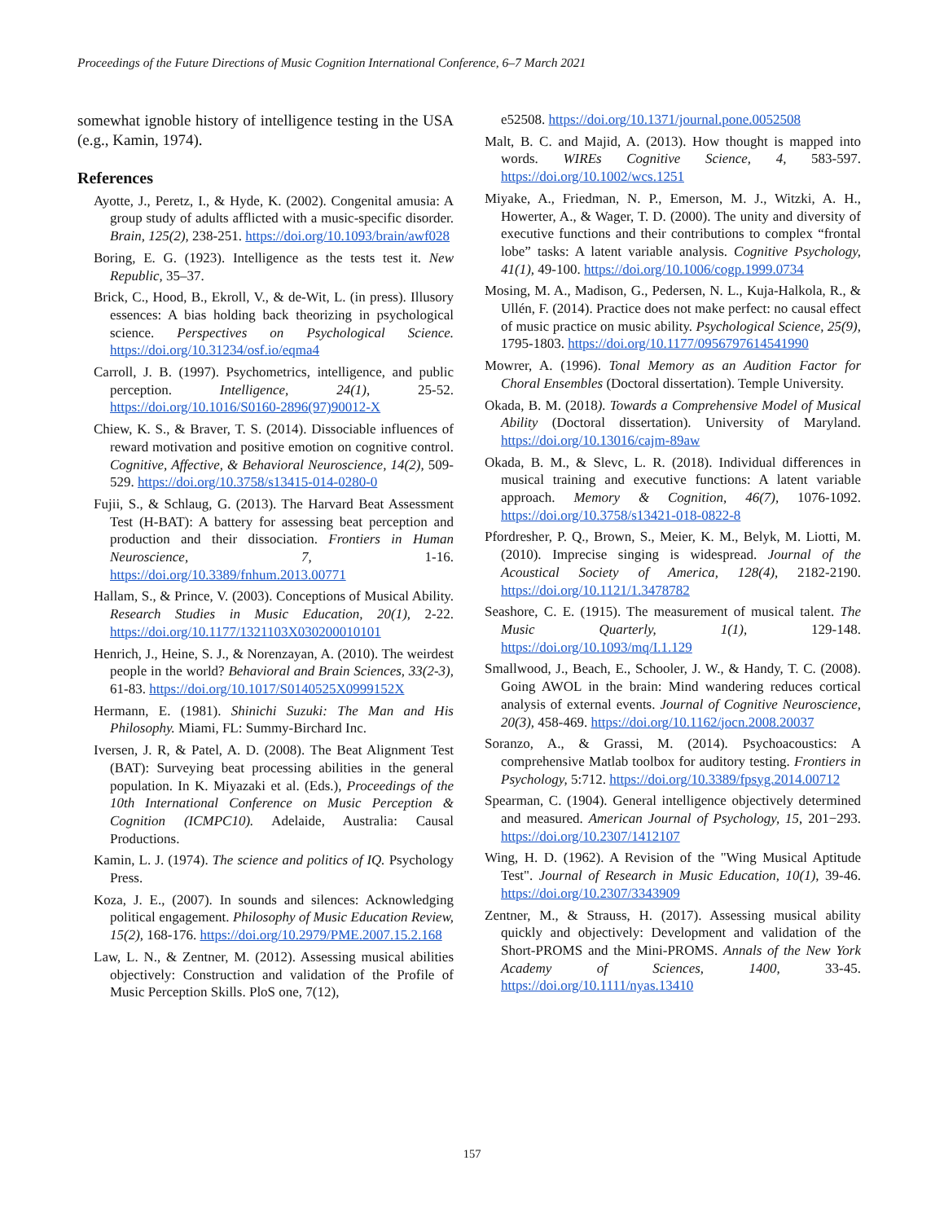Proceedings of the Future Directions of Music Cognition International Conference, 6–7 March 2021
somewhat ignoble history of intelligence testing in the USA (e.g., Kamin, 1974).
References
Ayotte, J., Peretz, I., & Hyde, K. (2002). Congenital amusia: A group study of adults afflicted with a music-specific disorder. Brain, 125(2), 238-251. https://doi.org/10.1093/brain/awf028
Boring, E. G. (1923). Intelligence as the tests test it. New Republic, 35–37.
Brick, C., Hood, B., Ekroll, V., & de-Wit, L. (in press). Illusory essences: A bias holding back theorizing in psychological science. Perspectives on Psychological Science. https://doi.org/10.31234/osf.io/eqma4
Carroll, J. B. (1997). Psychometrics, intelligence, and public perception. Intelligence, 24(1), 25-52. https://doi.org/10.1016/S0160-2896(97)90012-X
Chiew, K. S., & Braver, T. S. (2014). Dissociable influences of reward motivation and positive emotion on cognitive control. Cognitive, Affective, & Behavioral Neuroscience, 14(2), 509-529. https://doi.org/10.3758/s13415-014-0280-0
Fujii, S., & Schlaug, G. (2013). The Harvard Beat Assessment Test (H-BAT): A battery for assessing beat perception and production and their dissociation. Frontiers in Human Neuroscience, 7, 1-16. https://doi.org/10.3389/fnhum.2013.00771
Hallam, S., & Prince, V. (2003). Conceptions of Musical Ability. Research Studies in Music Education, 20(1), 2-22. https://doi.org/10.1177/1321103X030200010101
Henrich, J., Heine, S. J., & Norenzayan, A. (2010). The weirdest people in the world? Behavioral and Brain Sciences, 33(2-3), 61-83. https://doi.org/10.1017/S0140525X0999152X
Hermann, E. (1981). Shinichi Suzuki: The Man and His Philosophy. Miami, FL: Summy-Birchard Inc.
Iversen, J. R, & Patel, A. D. (2008). The Beat Alignment Test (BAT): Surveying beat processing abilities in the general population. In K. Miyazaki et al. (Eds.), Proceedings of the 10th International Conference on Music Perception & Cognition (ICMPC10). Adelaide, Australia: Causal Productions.
Kamin, L. J. (1974). The science and politics of IQ. Psychology Press.
Koza, J. E., (2007). In sounds and silences: Acknowledging political engagement. Philosophy of Music Education Review, 15(2), 168-176. https://doi.org/10.2979/PME.2007.15.2.168
Law, L. N., & Zentner, M. (2012). Assessing musical abilities objectively: Construction and validation of the Profile of Music Perception Skills. PloS one, 7(12),
e52508. https://doi.org/10.1371/journal.pone.0052508
Malt, B. C. and Majid, A. (2013). How thought is mapped into words. WIREs Cognitive Science, 4, 583-597. https://doi.org/10.1002/wcs.1251
Miyake, A., Friedman, N. P., Emerson, M. J., Witzki, A. H., Howerter, A., & Wager, T. D. (2000). The unity and diversity of executive functions and their contributions to complex “frontal lobe” tasks: A latent variable analysis. Cognitive Psychology, 41(1), 49-100. https://doi.org/10.1006/cogp.1999.0734
Mosing, M. A., Madison, G., Pedersen, N. L., Kuja-Halkola, R., & Ullén, F. (2014). Practice does not make perfect: no causal effect of music practice on music ability. Psychological Science, 25(9), 1795-1803. https://doi.org/10.1177/0956797614541990
Mowrer, A. (1996). Tonal Memory as an Audition Factor for Choral Ensembles (Doctoral dissertation). Temple University.
Okada, B. M. (2018). Towards a Comprehensive Model of Musical Ability (Doctoral dissertation). University of Maryland. https://doi.org/10.13016/cajm-89aw
Okada, B. M., & Slevc, L. R. (2018). Individual differences in musical training and executive functions: A latent variable approach. Memory & Cognition, 46(7), 1076-1092. https://doi.org/10.3758/s13421-018-0822-8
Pfordresher, P. Q., Brown, S., Meier, K. M., Belyk, M. Liotti, M. (2010). Imprecise singing is widespread. Journal of the Acoustical Society of America, 128(4), 2182-2190. https://doi.org/10.1121/1.3478782
Seashore, C. E. (1915). The measurement of musical talent. The Music Quarterly, 1(1), 129-148. https://doi.org/10.1093/mq/I.1.129
Smallwood, J., Beach, E., Schooler, J. W., & Handy, T. C. (2008). Going AWOL in the brain: Mind wandering reduces cortical analysis of external events. Journal of Cognitive Neuroscience, 20(3), 458-469. https://doi.org/10.1162/jocn.2008.20037
Soranzo, A., & Grassi, M. (2014). Psychoacoustics: A comprehensive Matlab toolbox for auditory testing. Frontiers in Psychology, 5:712. https://doi.org/10.3389/fpsyg.2014.00712
Spearman, C. (1904). General intelligence objectively determined and measured. American Journal of Psychology, 15, 201−293. https://doi.org/10.2307/1412107
Wing, H. D. (1962). A Revision of the "Wing Musical Aptitude Test". Journal of Research in Music Education, 10(1), 39-46. https://doi.org/10.2307/3343909
Zentner, M., & Strauss, H. (2017). Assessing musical ability quickly and objectively: Development and validation of the Short-PROMS and the Mini-PROMS. Annals of the New York Academy of Sciences, 1400, 33-45. https://doi.org/10.1111/nyas.13410
157